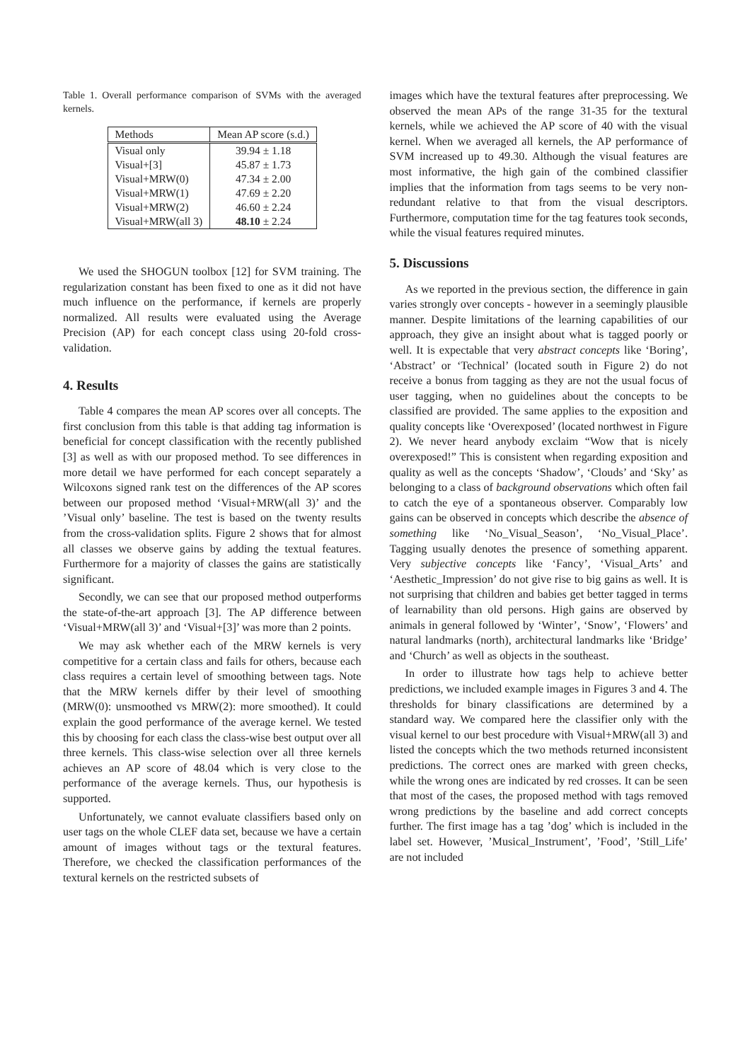Table 1. Overall performance comparison of SVMs with the averaged kernels.
| Methods | Mean AP score (s.d.) |
| --- | --- |
| Visual only | 39.94 ± 1.18 |
| Visual+[3] | 45.87 ± 1.73 |
| Visual+MRW(0) | 47.34 ± 2.00 |
| Visual+MRW(1) | 47.69 ± 2.20 |
| Visual+MRW(2) | 46.60 ± 2.24 |
| Visual+MRW(all 3) | 48.10 ± 2.24 |
We used the SHOGUN toolbox [12] for SVM training. The regularization constant has been fixed to one as it did not have much influence on the performance, if kernels are properly normalized. All results were evaluated using the Average Precision (AP) for each concept class using 20-fold cross-validation.
4. Results
Table 4 compares the mean AP scores over all concepts. The first conclusion from this table is that adding tag information is beneficial for concept classification with the recently published [3] as well as with our proposed method. To see differences in more detail we have performed for each concept separately a Wilcoxons signed rank test on the differences of the AP scores between our proposed method ‘Visual+MRW(all 3)’ and the ’Visual only’ baseline. The test is based on the twenty results from the cross-validation splits. Figure 2 shows that for almost all classes we observe gains by adding the textual features. Furthermore for a majority of classes the gains are statistically significant.
Secondly, we can see that our proposed method outperforms the state-of-the-art approach [3]. The AP difference between ‘Visual+MRW(all 3)’ and ‘Visual+[3]’ was more than 2 points.
We may ask whether each of the MRW kernels is very competitive for a certain class and fails for others, because each class requires a certain level of smoothing between tags. Note that the MRW kernels differ by their level of smoothing (MRW(0): unsmoothed vs MRW(2): more smoothed). It could explain the good performance of the average kernel. We tested this by choosing for each class the class-wise best output over all three kernels. This class-wise selection over all three kernels achieves an AP score of 48.04 which is very close to the performance of the average kernels. Thus, our hypothesis is supported.
Unfortunately, we cannot evaluate classifiers based only on user tags on the whole CLEF data set, because we have a certain amount of images without tags or the textural features. Therefore, we checked the classification performances of the textural kernels on the restricted subsets of
images which have the textural features after preprocessing. We observed the mean APs of the range 31-35 for the textural kernels, while we achieved the AP score of 40 with the visual kernel. When we averaged all kernels, the AP performance of SVM increased up to 49.30. Although the visual features are most informative, the high gain of the combined classifier implies that the information from tags seems to be very non-redundant relative to that from the visual descriptors. Furthermore, computation time for the tag features took seconds, while the visual features required minutes.
5. Discussions
As we reported in the previous section, the difference in gain varies strongly over concepts - however in a seemingly plausible manner. Despite limitations of the learning capabilities of our approach, they give an insight about what is tagged poorly or well. It is expectable that very abstract concepts like ‘Boring’, ‘Abstract’ or ‘Technical’ (located south in Figure 2) do not receive a bonus from tagging as they are not the usual focus of user tagging, when no guidelines about the concepts to be classified are provided. The same applies to the exposition and quality concepts like ‘Overexposed’ (located northwest in Figure 2). We never heard anybody exclaim “Wow that is nicely overexposed!” This is consistent when regarding exposition and quality as well as the concepts ‘Shadow’, ‘Clouds’ and ‘Sky’ as belonging to a class of background observations which often fail to catch the eye of a spontaneous observer. Comparably low gains can be observed in concepts which describe the absence of something like ‘No_Visual_Season’, ‘No_Visual_Place’. Tagging usually denotes the presence of something apparent. Very subjective concepts like ‘Fancy’, ‘Visual_Arts’ and ‘Aesthetic_Impression’ do not give rise to big gains as well. It is not surprising that children and babies get better tagged in terms of learnability than old persons. High gains are observed by animals in general followed by ‘Winter’, ‘Snow’, ‘Flowers’ and natural landmarks (north), architectural landmarks like ‘Bridge’ and ‘Church’ as well as objects in the southeast.
In order to illustrate how tags help to achieve better predictions, we included example images in Figures 3 and 4. The thresholds for binary classifications are determined by a standard way. We compared here the classifier only with the visual kernel to our best procedure with Visual+MRW(all 3) and listed the concepts which the two methods returned inconsistent predictions. The correct ones are marked with green checks, while the wrong ones are indicated by red crosses. It can be seen that most of the cases, the proposed method with tags removed wrong predictions by the baseline and add correct concepts further. The first image has a tag ’dog’ which is included in the label set. However, ’Musical_Instrument’, ’Food’, ’Still_Life’ are not included